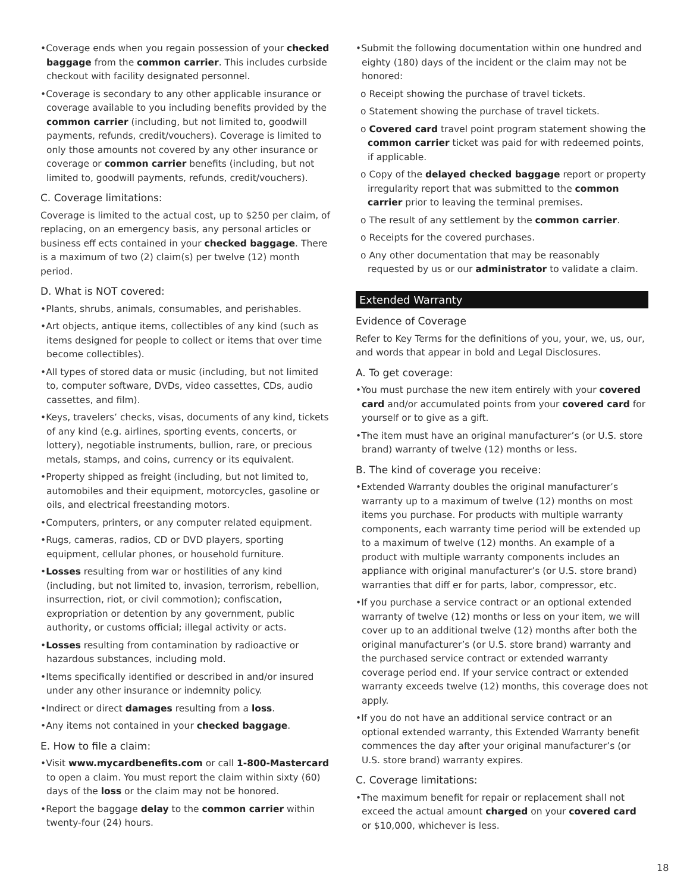•Coverage ends when you regain possession of your checked baggage from the common carrier. This includes curbside checkout with facility designated personnel.
•Coverage is secondary to any other applicable insurance or coverage available to you including benefits provided by the common carrier (including, but not limited to, goodwill payments, refunds, credit/vouchers). Coverage is limited to only those amounts not covered by any other insurance or coverage or common carrier benefits (including, but not limited to, goodwill payments, refunds, credit/vouchers).
C. Coverage limitations:
Coverage is limited to the actual cost, up to $250 per claim, of replacing, on an emergency basis, any personal articles or business eff ects contained in your checked baggage. There is a maximum of two (2) claim(s) per twelve (12) month period.
D. What is NOT covered:
•Plants, shrubs, animals, consumables, and perishables.
•Art objects, antique items, collectibles of any kind (such as items designed for people to collect or items that over time become collectibles).
•All types of stored data or music (including, but not limited to, computer software, DVDs, video cassettes, CDs, audio cassettes, and film).
•Keys, travelers’ checks, visas, documents of any kind, tickets of any kind (e.g. airlines, sporting events, concerts, or lottery), negotiable instruments, bullion, rare, or precious metals, stamps, and coins, currency or its equivalent.
•Property shipped as freight (including, but not limited to, automobiles and their equipment, motorcycles, gasoline or oils, and electrical freestanding motors.
•Computers, printers, or any computer related equipment.
•Rugs, cameras, radios, CD or DVD players, sporting equipment, cellular phones, or household furniture.
•Losses resulting from war or hostilities of any kind (including, but not limited to, invasion, terrorism, rebellion, insurrection, riot, or civil commotion); confiscation, expropriation or detention by any government, public authority, or customs official; illegal activity or acts.
•Losses resulting from contamination by radioactive or hazardous substances, including mold.
•Items specifically identified or described in and/or insured under any other insurance or indemnity policy.
•Indirect or direct damages resulting from a loss.
•Any items not contained in your checked baggage.
E. How to file a claim:
•Visit www.mycardbenefits.com or call 1-800-Mastercard to open a claim. You must report the claim within sixty (60) days of the loss or the claim may not be honored.
•Report the baggage delay to the common carrier within twenty-four (24) hours.
•Submit the following documentation within one hundred and eighty (180) days of the incident or the claim may not be honored:
o Receipt showing the purchase of travel tickets.
o Statement showing the purchase of travel tickets.
o Covered card travel point program statement showing the common carrier ticket was paid for with redeemed points, if applicable.
o Copy of the delayed checked baggage report or property irregularity report that was submitted to the common carrier prior to leaving the terminal premises.
o The result of any settlement by the common carrier.
o Receipts for the covered purchases.
o Any other documentation that may be reasonably requested by us or our administrator to validate a claim.
Extended Warranty
Evidence of Coverage
Refer to Key Terms for the definitions of you, your, we, us, our, and words that appear in bold and Legal Disclosures.
A. To get coverage:
•You must purchase the new item entirely with your covered card and/or accumulated points from your covered card for yourself or to give as a gift.
•The item must have an original manufacturer’s (or U.S. store brand) warranty of twelve (12) months or less.
B. The kind of coverage you receive:
•Extended Warranty doubles the original manufacturer’s warranty up to a maximum of twelve (12) months on most items you purchase. For products with multiple warranty components, each warranty time period will be extended up to a maximum of twelve (12) months. An example of a product with multiple warranty components includes an appliance with original manufacturer’s (or U.S. store brand) warranties that diff er for parts, labor, compressor, etc.
•If you purchase a service contract or an optional extended warranty of twelve (12) months or less on your item, we will cover up to an additional twelve (12) months after both the original manufacturer’s (or U.S. store brand) warranty and the purchased service contract or extended warranty coverage period end. If your service contract or extended warranty exceeds twelve (12) months, this coverage does not apply.
•If you do not have an additional service contract or an optional extended warranty, this Extended Warranty benefit commences the day after your original manufacturer’s (or U.S. store brand) warranty expires.
C. Coverage limitations:
•The maximum benefit for repair or replacement shall not exceed the actual amount charged on your covered card or $10,000, whichever is less.
18